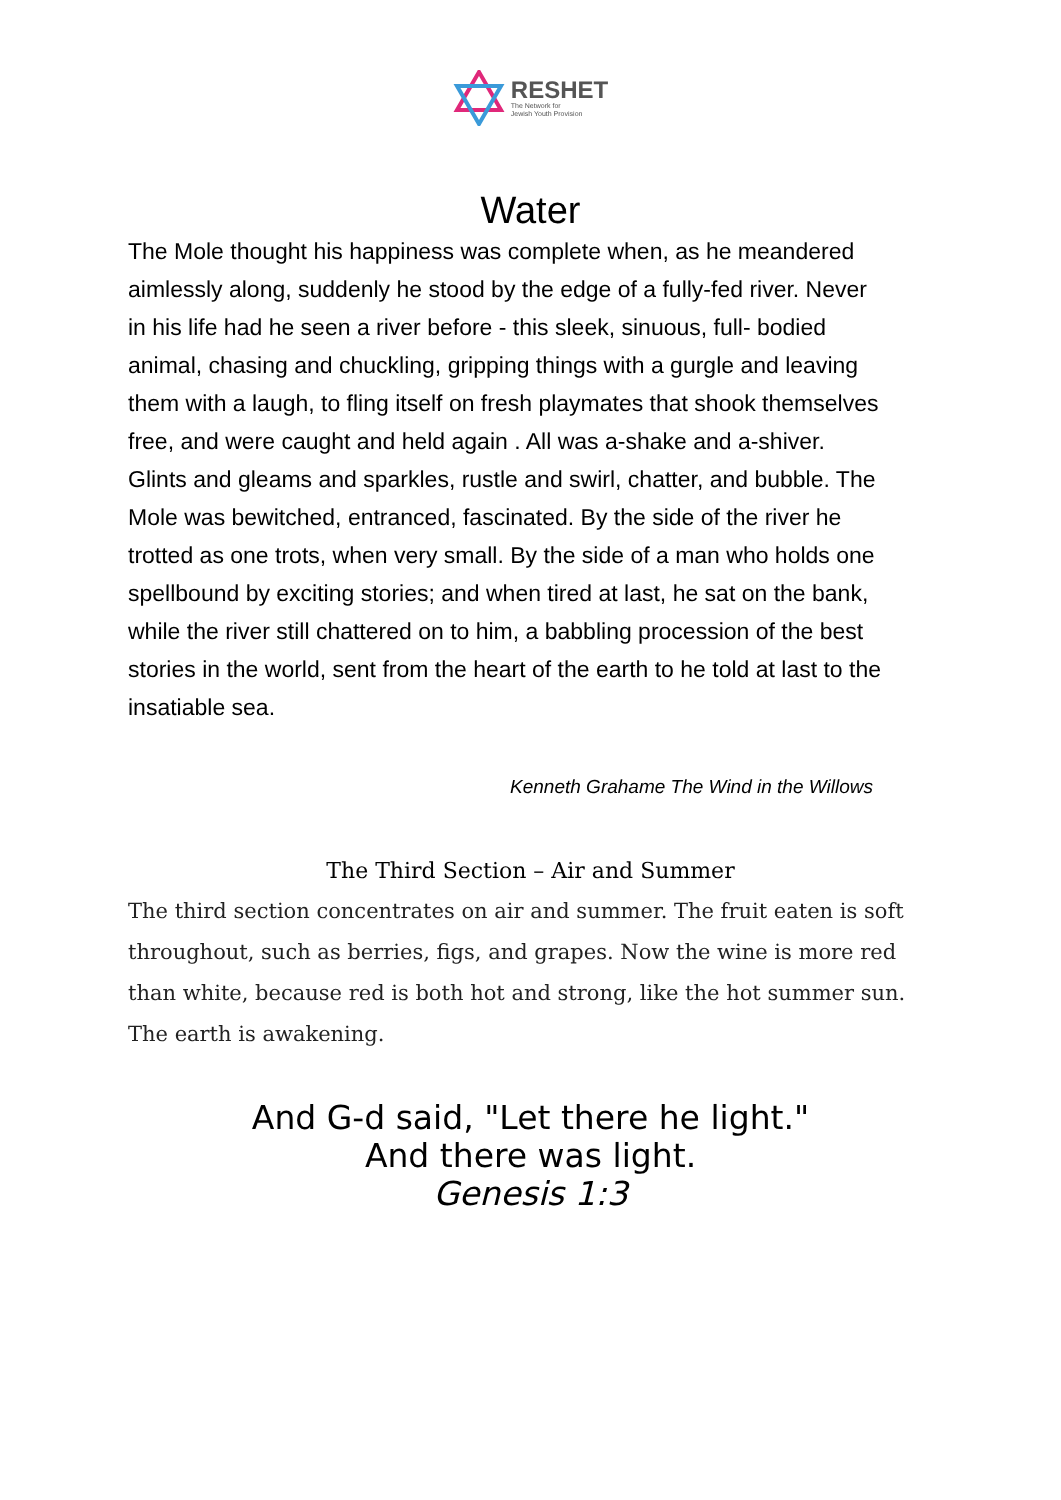RESHET
The Network for
Jewish Youth Provision
Water
The Mole thought his happiness was complete when, as he meandered aimlessly along, suddenly he stood by the edge of a fully-fed river. Never in his life had he seen a river before - this sleek, sinuous, full- bodied animal, chasing and chuckling, gripping things with a gurgle and leaving them with a laugh, to fling itself on fresh playmates that shook themselves free, and were caught and held again . All was a-shake and a-shiver. Glints and gleams and sparkles, rustle and swirl, chatter, and bubble. The Mole was bewitched, entranced, fascinated. By the side of the river he trotted as one trots, when very small. By the side of a man who holds one spellbound by exciting stories; and when tired at last, he sat on the bank, while the river still chattered on to him, a babbling procession of the best stories in the world, sent from the heart of the earth to he told at last to the insatiable sea.
Kenneth Grahame The Wind in the Willows
The Third Section – Air and Summer
The third section concentrates on air and summer. The fruit eaten is soft throughout, such as berries, figs, and grapes. Now the wine is more red than white, because red is both hot and strong, like the hot summer sun. The earth is awakening.
And G-d said, "Let there he light."
And there was light.
Genesis 1:3